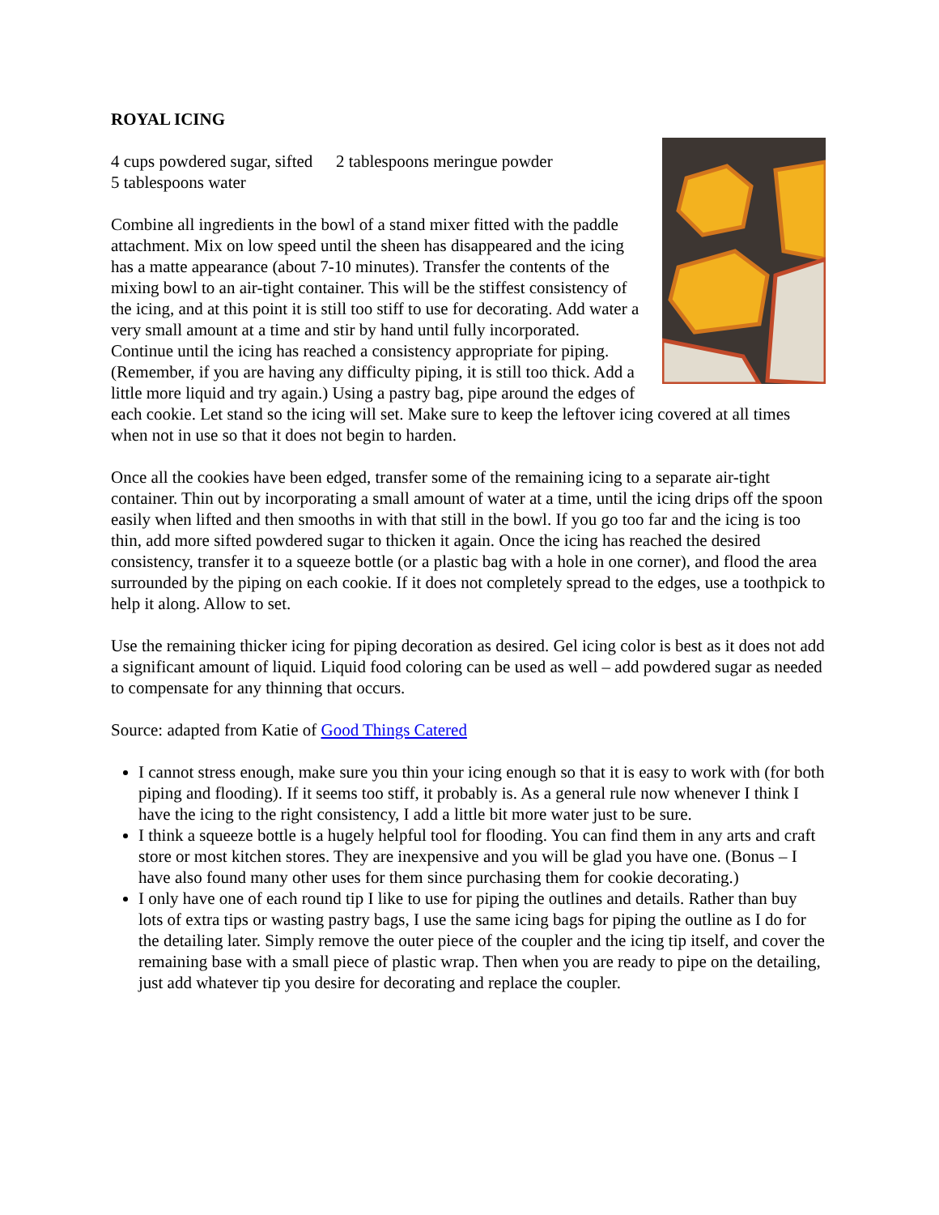ROYAL ICING
4 cups powdered sugar, sifted
5 tablespoons water
2 tablespoons meringue powder
Combine all ingredients in the bowl of a stand mixer fitted with the paddle attachment. Mix on low speed until the sheen has disappeared and the icing has a matte appearance (about 7-10 minutes). Transfer the contents of the mixing bowl to an air-tight container. This will be the stiffest consistency of the icing, and at this point it is still too stiff to use for decorating. Add water a very small amount at a time and stir by hand until fully incorporated. Continue until the icing has reached a consistency appropriate for piping. (Remember, if you are having any difficulty piping, it is still too thick. Add a little more liquid and try again.) Using a pastry bag, pipe around the edges of each cookie. Let stand so the icing will set. Make sure to keep the leftover icing covered at all times when not in use so that it does not begin to harden.
Once all the cookies have been edged, transfer some of the remaining icing to a separate air-tight container. Thin out by incorporating a small amount of water at a time, until the icing drips off the spoon easily when lifted and then smooths in with that still in the bowl. If you go too far and the icing is too thin, add more sifted powdered sugar to thicken it again. Once the icing has reached the desired consistency, transfer it to a squeeze bottle (or a plastic bag with a hole in one corner), and flood the area surrounded by the piping on each cookie. If it does not completely spread to the edges, use a toothpick to help it along. Allow to set.
Use the remaining thicker icing for piping decoration as desired. Gel icing color is best as it does not add a significant amount of liquid. Liquid food coloring can be used as well – add powdered sugar as needed to compensate for any thinning that occurs.
Source: adapted from Katie of Good Things Catered
I cannot stress enough, make sure you thin your icing enough so that it is easy to work with (for both piping and flooding). If it seems too stiff, it probably is. As a general rule now whenever I think I have the icing to the right consistency, I add a little bit more water just to be sure.
I think a squeeze bottle is a hugely helpful tool for flooding. You can find them in any arts and craft store or most kitchen stores. They are inexpensive and you will be glad you have one. (Bonus – I have also found many other uses for them since purchasing them for cookie decorating.)
I only have one of each round tip I like to use for piping the outlines and details. Rather than buy lots of extra tips or wasting pastry bags, I use the same icing bags for piping the outline as I do for the detailing later. Simply remove the outer piece of the coupler and the icing tip itself, and cover the remaining base with a small piece of plastic wrap. Then when you are ready to pipe on the detailing, just add whatever tip you desire for decorating and replace the coupler.